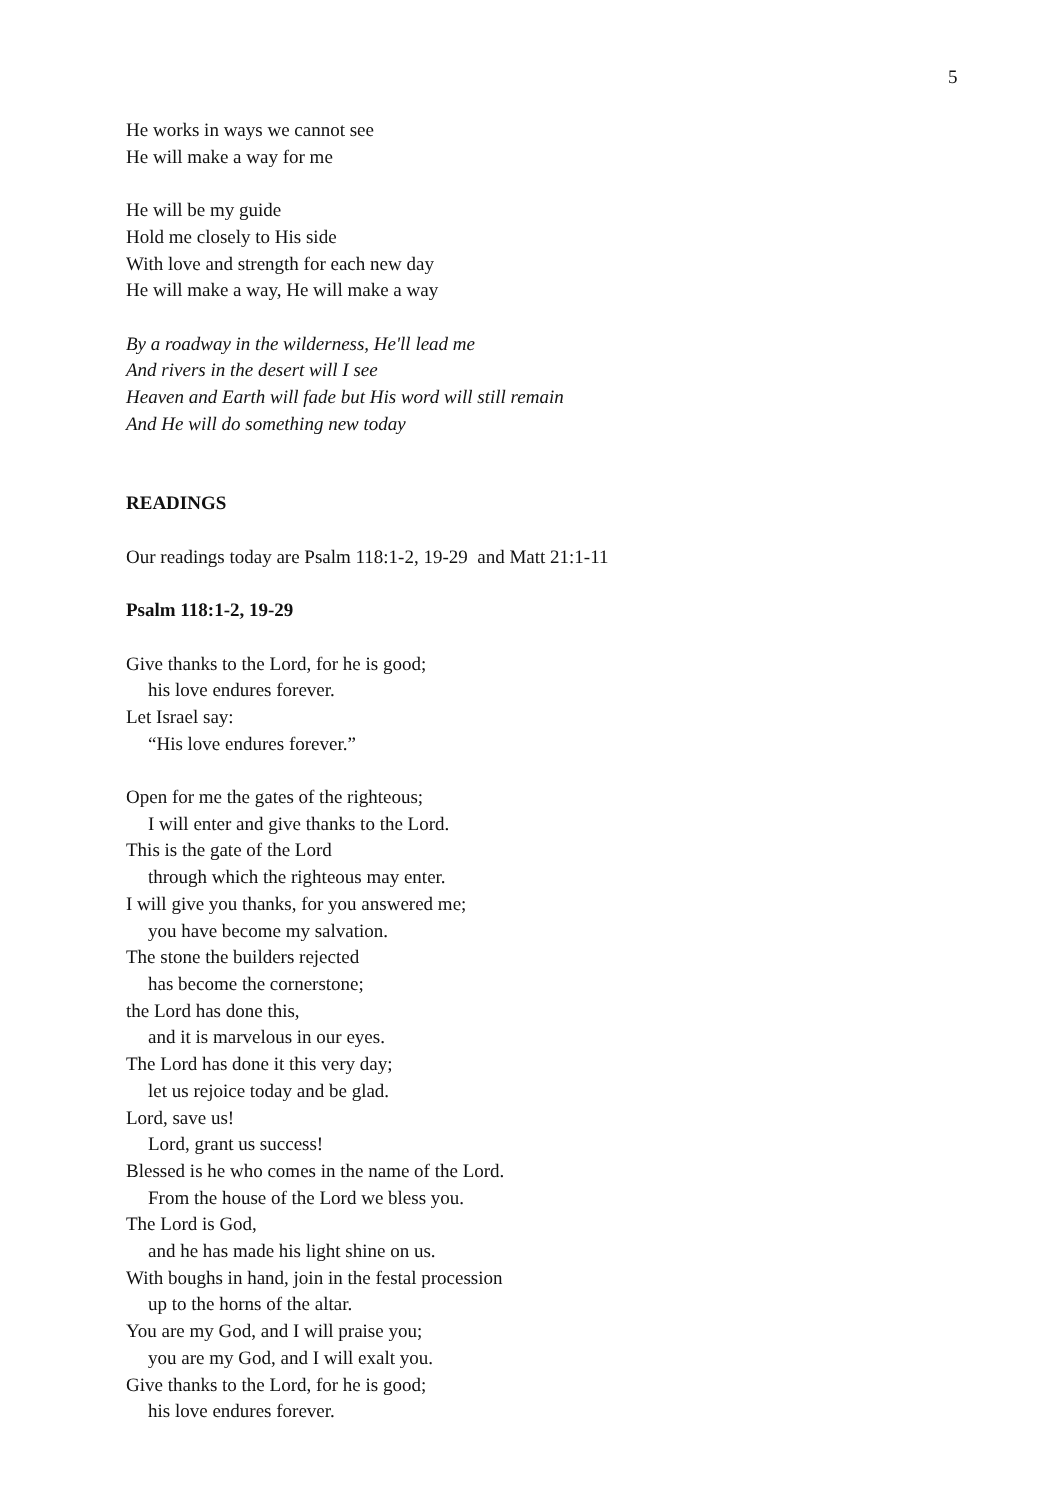5
He works in ways we cannot see
He will make a way for me
He will be my guide
Hold me closely to His side
With love and strength for each new day
He will make a way, He will make a way
By a roadway in the wilderness, He'll lead me
And rivers in the desert will I see
Heaven and Earth will fade but His word will still remain
And He will do something new today
READINGS
Our readings today are Psalm 118:1-2, 19-29 and Matt 21:1-11
Psalm 118:1-2, 19-29
Give thanks to the Lord, for he is good;
his love endures forever.
Let Israel say:
“His love endures forever.”
Open for me the gates of the righteous;
I will enter and give thanks to the Lord.
This is the gate of the Lord
through which the righteous may enter.
I will give you thanks, for you answered me;
you have become my salvation.
The stone the builders rejected
has become the cornerstone;
the Lord has done this,
and it is marvelous in our eyes.
The Lord has done it this very day;
let us rejoice today and be glad.
Lord, save us!
Lord, grant us success!
Blessed is he who comes in the name of the Lord.
From the house of the Lord we bless you.
The Lord is God,
and he has made his light shine on us.
With boughs in hand, join in the festal procession
up to the horns of the altar.
You are my God, and I will praise you;
you are my God, and I will exalt you.
Give thanks to the Lord, for he is good;
his love endures forever.